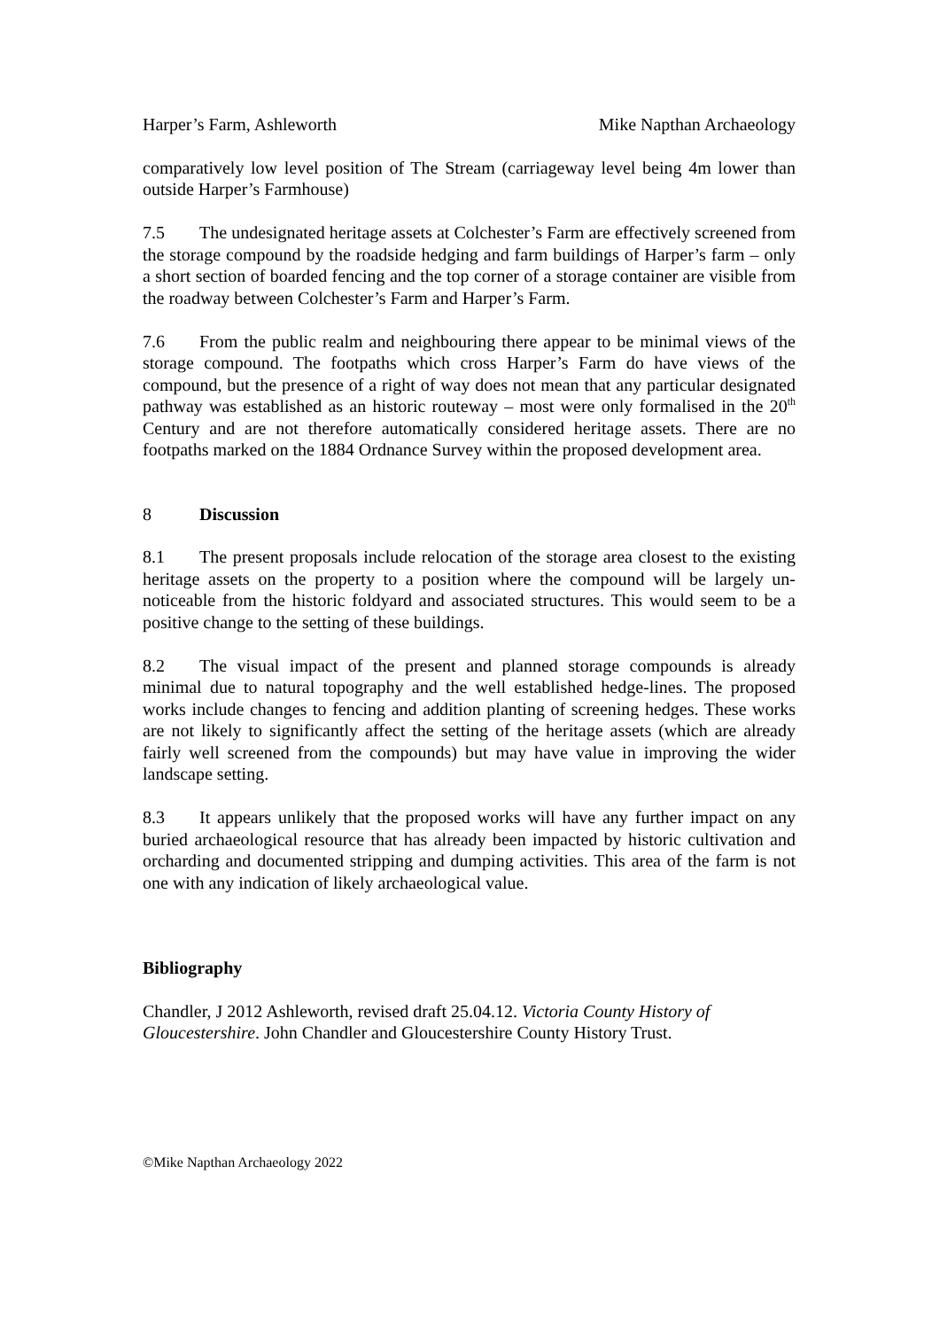Harper’s Farm, Ashleworth Mike Napthan Archaeology
comparatively low level position of The Stream (carriageway level being 4m lower than outside Harper’s Farmhouse)
7.5 The undesignated heritage assets at Colchester’s Farm are effectively screened from the storage compound by the roadside hedging and farm buildings of Harper’s farm – only a short section of boarded fencing and the top corner of a storage container are visible from the roadway between Colchester’s Farm and Harper’s Farm.
7.6 From the public realm and neighbouring there appear to be minimal views of the storage compound. The footpaths which cross Harper’s Farm do have views of the compound, but the presence of a right of way does not mean that any particular designated pathway was established as an historic routeway – most were only formalised in the 20<sup>th</sup> Century and are not therefore automatically considered heritage assets. There are no footpaths marked on the 1884 Ordnance Survey within the proposed development area.
8 Discussion
8.1 The present proposals include relocation of the storage area closest to the existing heritage assets on the property to a position where the compound will be largely un-noticeable from the historic foldyard and associated structures. This would seem to be a positive change to the setting of these buildings.
8.2 The visual impact of the present and planned storage compounds is already minimal due to natural topography and the well established hedge-lines. The proposed works include changes to fencing and addition planting of screening hedges. These works are not likely to significantly affect the setting of the heritage assets (which are already fairly well screened from the compounds) but may have value in improving the wider landscape setting.
8.3 It appears unlikely that the proposed works will have any further impact on any buried archaeological resource that has already been impacted by historic cultivation and orcharding and documented stripping and dumping activities. This area of the farm is not one with any indication of likely archaeological value.
Bibliography
Chandler, J 2012 Ashleworth, revised draft 25.04.12. Victoria County History of Gloucestershire. John Chandler and Gloucestershire County History Trust.
©Mike Napthan Archaeology 2022